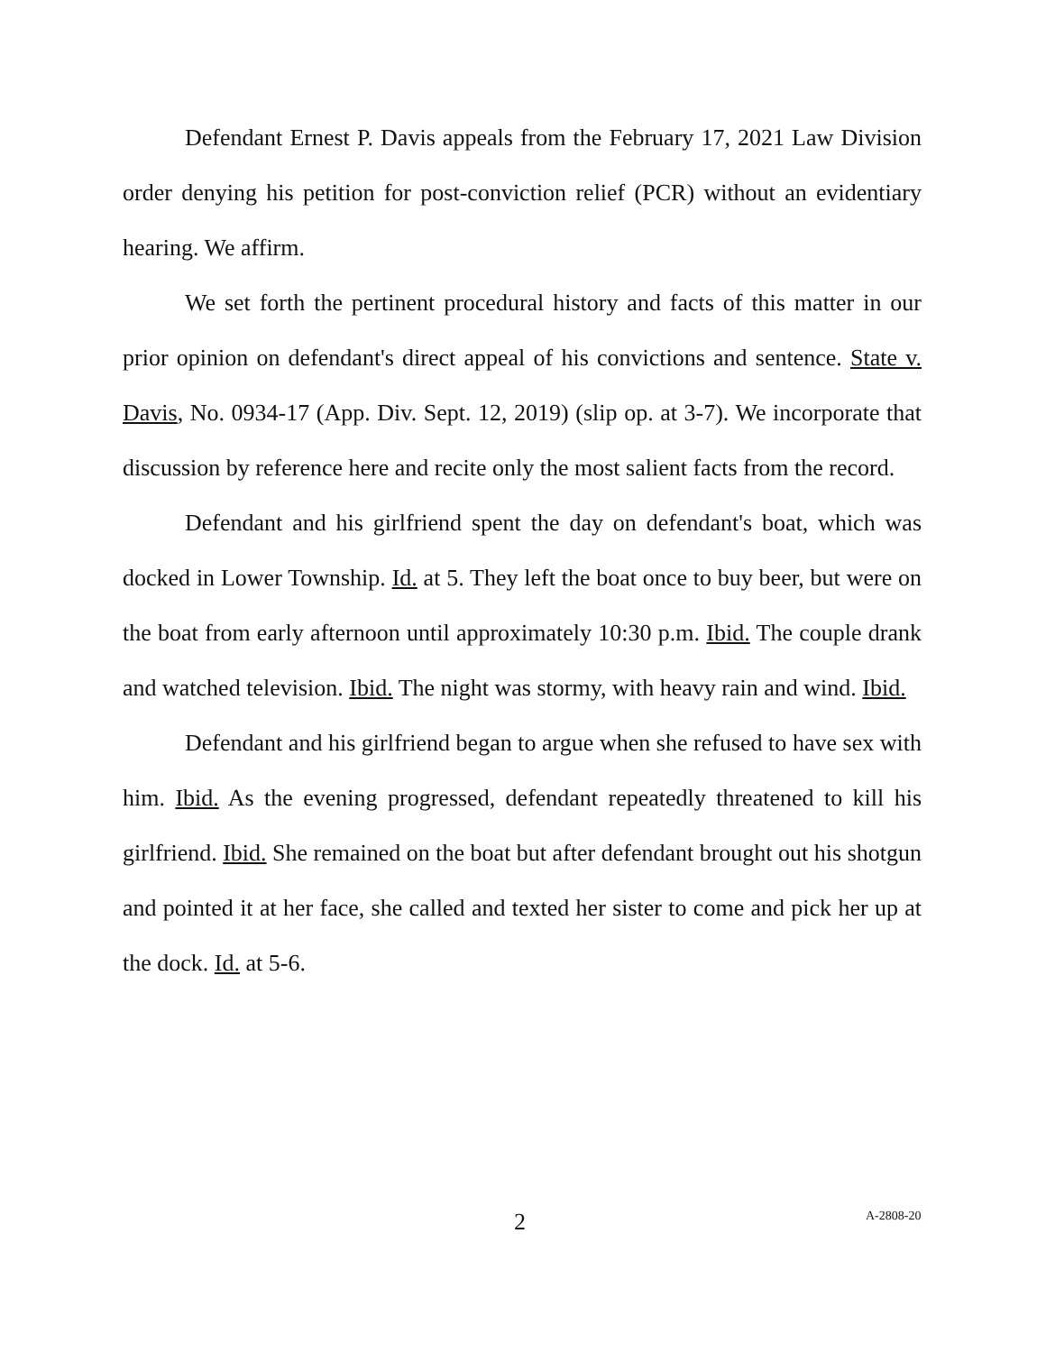Defendant Ernest P. Davis appeals from the February 17, 2021 Law Division order denying his petition for post-conviction relief (PCR) without an evidentiary hearing. We affirm.
We set forth the pertinent procedural history and facts of this matter in our prior opinion on defendant's direct appeal of his convictions and sentence. State v. Davis, No. 0934-17 (App. Div. Sept. 12, 2019) (slip op. at 3-7). We incorporate that discussion by reference here and recite only the most salient facts from the record.
Defendant and his girlfriend spent the day on defendant's boat, which was docked in Lower Township. Id. at 5. They left the boat once to buy beer, but were on the boat from early afternoon until approximately 10:30 p.m. Ibid. The couple drank and watched television. Ibid. The night was stormy, with heavy rain and wind. Ibid.
Defendant and his girlfriend began to argue when she refused to have sex with him. Ibid. As the evening progressed, defendant repeatedly threatened to kill his girlfriend. Ibid. She remained on the boat but after defendant brought out his shotgun and pointed it at her face, she called and texted her sister to come and pick her up at the dock. Id. at 5-6.
2 A-2808-20